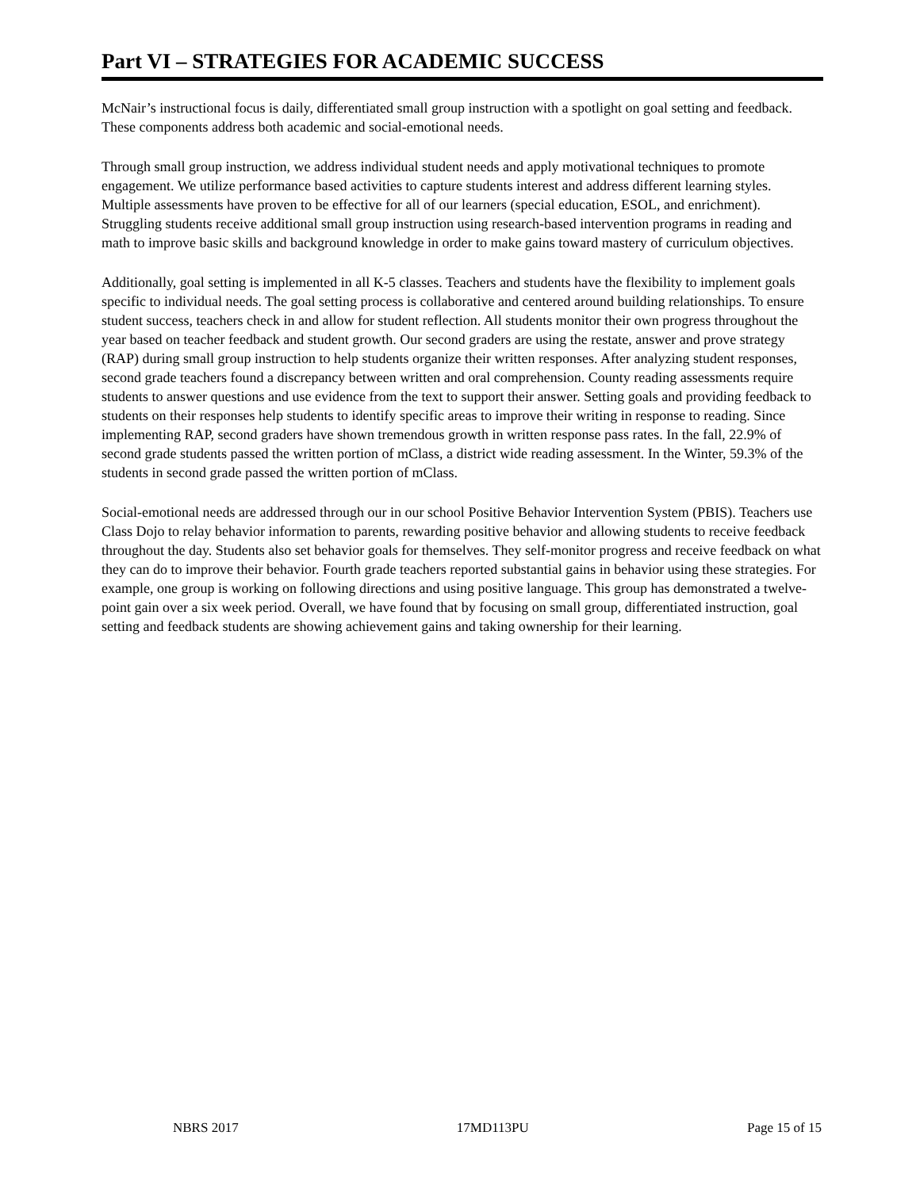Part VI – STRATEGIES FOR ACADEMIC SUCCESS
McNair’s instructional focus is daily, differentiated small group instruction with a spotlight on goal setting and feedback. These components address both academic and social-emotional needs.
Through small group instruction, we address individual student needs and apply motivational techniques to promote engagement. We utilize performance based activities to capture students interest and address different learning styles. Multiple assessments have proven to be effective for all of our learners (special education, ESOL, and enrichment). Struggling students receive additional small group instruction using research-based intervention programs in reading and math to improve basic skills and background knowledge in order to make gains toward mastery of curriculum objectives.
Additionally, goal setting is implemented in all K-5 classes. Teachers and students have the flexibility to implement goals specific to individual needs. The goal setting process is collaborative and centered around building relationships. To ensure student success, teachers check in and allow for student reflection. All students monitor their own progress throughout the year based on teacher feedback and student growth. Our second graders are using the restate, answer and prove strategy (RAP) during small group instruction to help students organize their written responses. After analyzing student responses, second grade teachers found a discrepancy between written and oral comprehension. County reading assessments require students to answer questions and use evidence from the text to support their answer. Setting goals and providing feedback to students on their responses help students to identify specific areas to improve their writing in response to reading. Since implementing RAP, second graders have shown tremendous growth in written response pass rates. In the fall, 22.9% of second grade students passed the written portion of mClass, a district wide reading assessment. In the Winter, 59.3% of the students in second grade passed the written portion of mClass.
Social-emotional needs are addressed through our in our school Positive Behavior Intervention System (PBIS). Teachers use Class Dojo to relay behavior information to parents, rewarding positive behavior and allowing students to receive feedback throughout the day. Students also set behavior goals for themselves. They self-monitor progress and receive feedback on what they can do to improve their behavior. Fourth grade teachers reported substantial gains in behavior using these strategies. For example, one group is working on following directions and using positive language. This group has demonstrated a twelve-point gain over a six week period. Overall, we have found that by focusing on small group, differentiated instruction, goal setting and feedback students are showing achievement gains and taking ownership for their learning.
NBRS 2017 17MD113PU Page 15 of 15